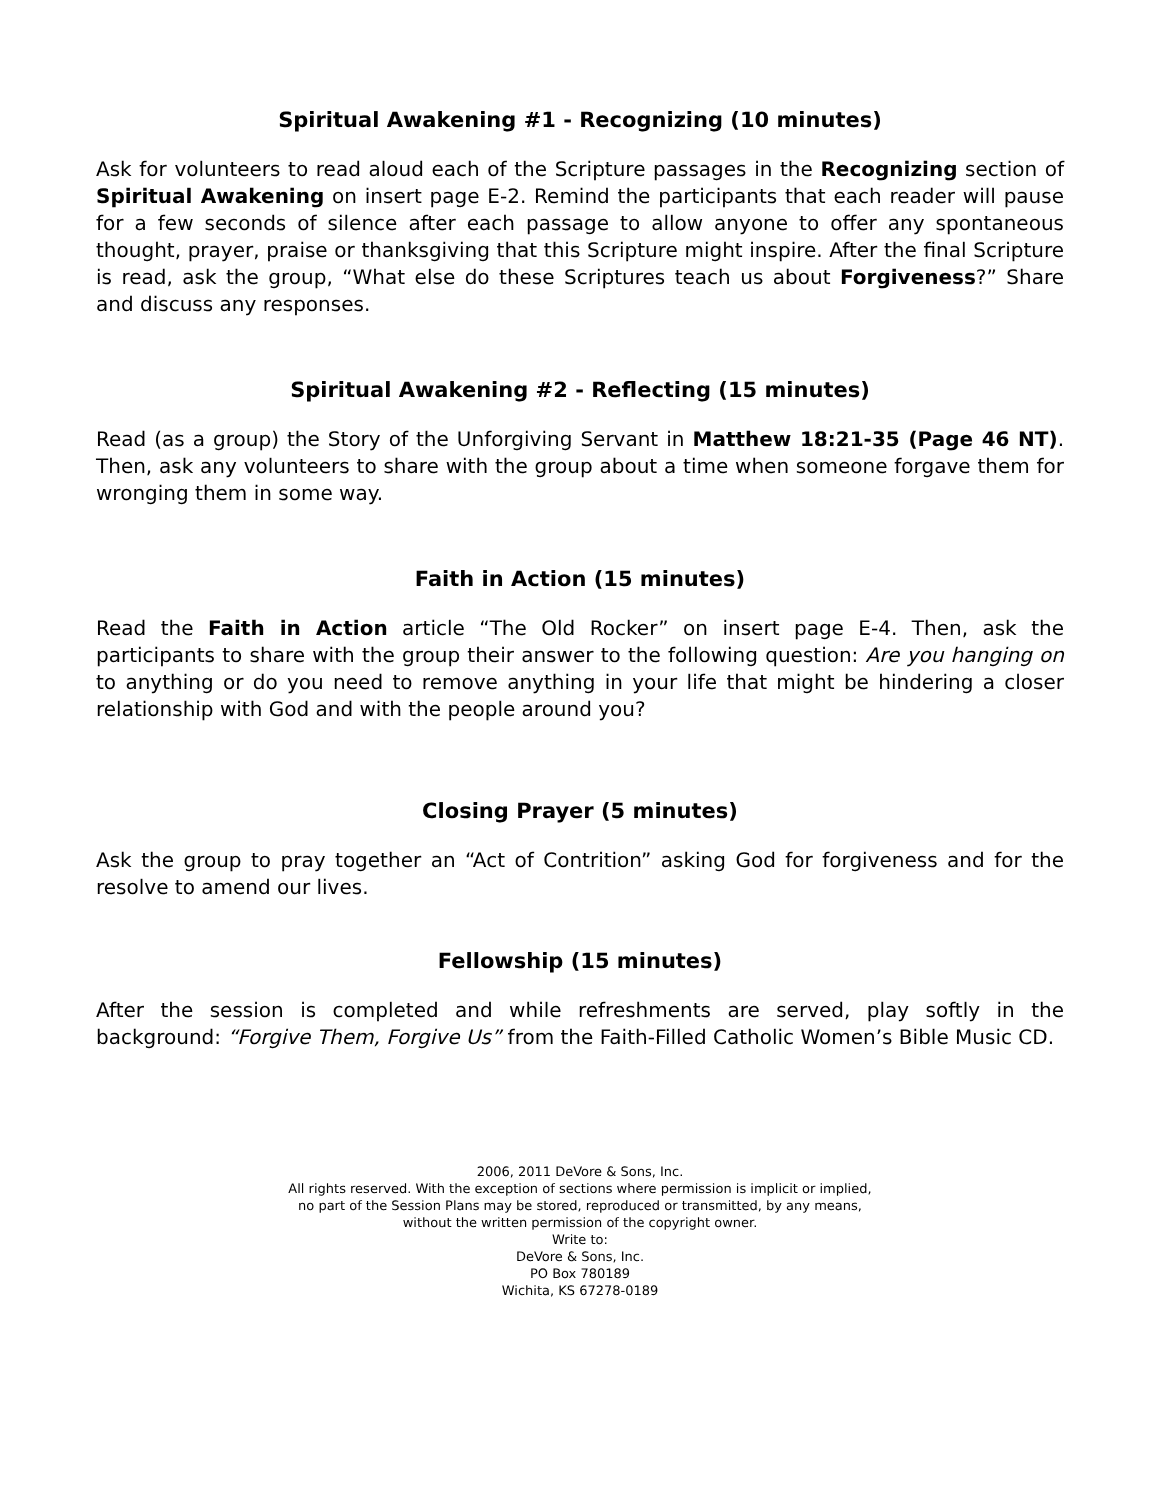Spiritual Awakening #1 - Recognizing (10 minutes)
Ask for volunteers to read aloud each of the Scripture passages in the Recognizing section of Spiritual Awakening on insert page E-2. Remind the participants that each reader will pause for a few seconds of silence after each passage to allow anyone to offer any spontaneous thought, prayer, praise or thanksgiving that this Scripture might inspire. After the final Scripture is read, ask the group, “What else do these Scriptures teach us about Forgiveness?” Share and discuss any responses.
Spiritual Awakening #2 - Reflecting (15 minutes)
Read (as a group) the Story of the Unforgiving Servant in Matthew 18:21-35 (Page 46 NT). Then, ask any volunteers to share with the group about a time when someone forgave them for wronging them in some way.
Faith in Action (15 minutes)
Read the Faith in Action article “The Old Rocker” on insert page E-4. Then, ask the participants to share with the group their answer to the following question: Are you hanging on to anything or do you need to remove anything in your life that might be hindering a closer relationship with God and with the people around you?
Closing Prayer (5 minutes)
Ask the group to pray together an “Act of Contrition” asking God for forgiveness and for the resolve to amend our lives.
Fellowship (15 minutes)
After the session is completed and while refreshments are served, play softly in the background: “Forgive Them, Forgive Us” from the Faith-Filled Catholic Women’s Bible Music CD.
2006, 2011 DeVore & Sons, Inc.
All rights reserved. With the exception of sections where permission is implicit or implied,
no part of the Session Plans may be stored, reproduced or transmitted, by any means,
without the written permission of the copyright owner.
Write to:
DeVore & Sons, Inc.
PO Box 780189
Wichita, KS 67278-0189